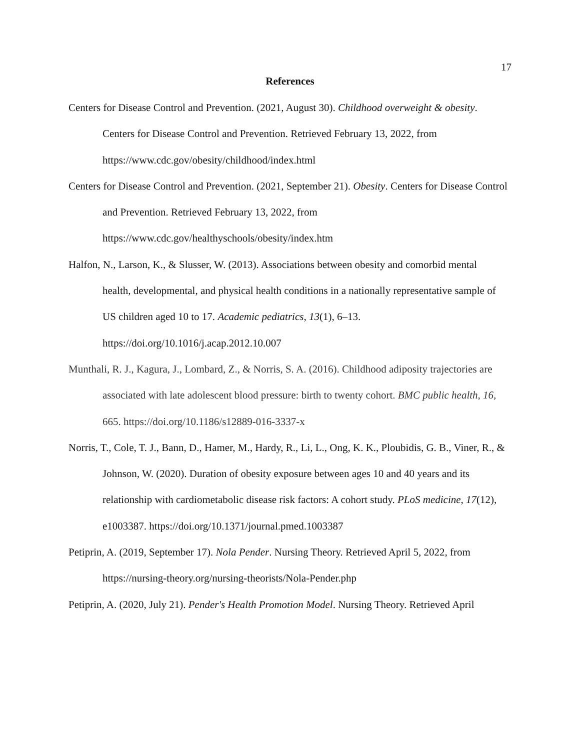17
References
Centers for Disease Control and Prevention. (2021, August 30). Childhood overweight & obesity. Centers for Disease Control and Prevention. Retrieved February 13, 2022, from https://www.cdc.gov/obesity/childhood/index.html
Centers for Disease Control and Prevention. (2021, September 21). Obesity. Centers for Disease Control and Prevention. Retrieved February 13, 2022, from
https://www.cdc.gov/healthyschools/obesity/index.htm
Halfon, N., Larson, K., & Slusser, W. (2013). Associations between obesity and comorbid mental
health, developmental, and physical health conditions in a nationally representative sample of US children aged 10 to 17. Academic pediatrics, 13(1), 6–13. https://doi.org/10.1016/j.acap.2012.10.007
Munthali, R. J., Kagura, J., Lombard, Z., & Norris, S. A. (2016). Childhood adiposity trajectories are associated with late adolescent blood pressure: birth to twenty cohort. BMC public health, 16, 665. https://doi.org/10.1186/s12889-016-3337-x
Norris, T., Cole, T. J., Bann, D., Hamer, M., Hardy, R., Li, L., Ong, K. K., Ploubidis, G. B., Viner, R., & Johnson, W. (2020). Duration of obesity exposure between ages 10 and 40 years and its relationship with cardiometabolic disease risk factors: A cohort study. PLoS medicine, 17(12), e1003387. https://doi.org/10.1371/journal.pmed.1003387
Petiprin, A. (2019, September 17). Nola Pender. Nursing Theory. Retrieved April 5, 2022, from https://nursing-theory.org/nursing-theorists/Nola-Pender.php
Petiprin, A. (2020, July 21). Pender's Health Promotion Model. Nursing Theory. Retrieved April